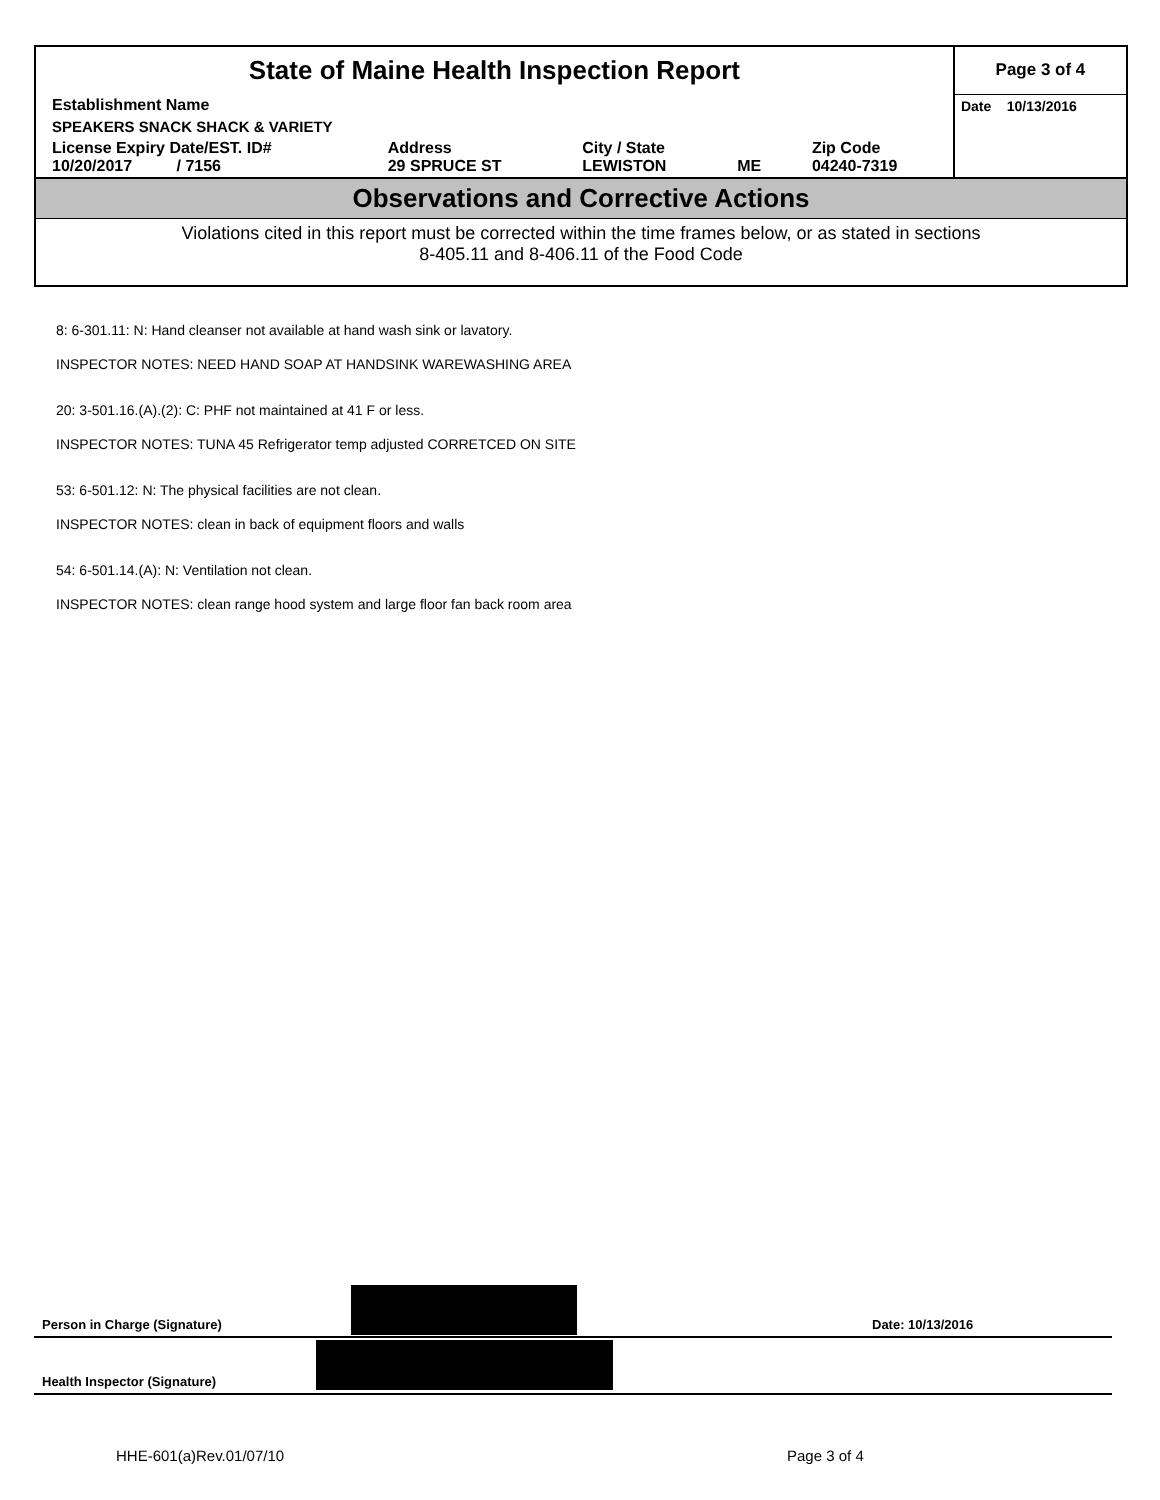| State of Maine Health Inspection Report | | | | | Page 3 of 4 |
| Establishment Name | | | | | Date 10/13/2016 |
| SPEAKERS SNACK SHACK & VARIETY | | | | | |
| License Expiry Date/EST. ID# 10/20/2017 / 7156 | Address 29 SPRUCE ST | City / State LEWISTON | ME | Zip Code 04240-7319 | |
Observations and Corrective Actions
Violations cited in this report must be corrected within the time frames below, or as stated in sections
8-405.11 and 8-406.11 of the Food Code
8: 6-301.11: N: Hand cleanser not available at hand wash sink or lavatory.
INSPECTOR NOTES: NEED HAND SOAP AT HANDSINK WAREWASHING AREA
20: 3-501.16.(A).(2): C: PHF not maintained at 41 F or less.
INSPECTOR NOTES: TUNA 45 Refrigerator temp adjusted CORRETCED ON SITE
53: 6-501.12: N: The physical facilities are not clean.
INSPECTOR NOTES: clean in back of equipment floors and walls
54: 6-501.14.(A): N: Ventilation not clean.
INSPECTOR NOTES: clean range hood system and large floor fan back room area
Person in Charge (Signature) Date: 10/13/2016
Health Inspector (Signature)
HHE-601(a)Rev.01/07/10 Page 3 of 4